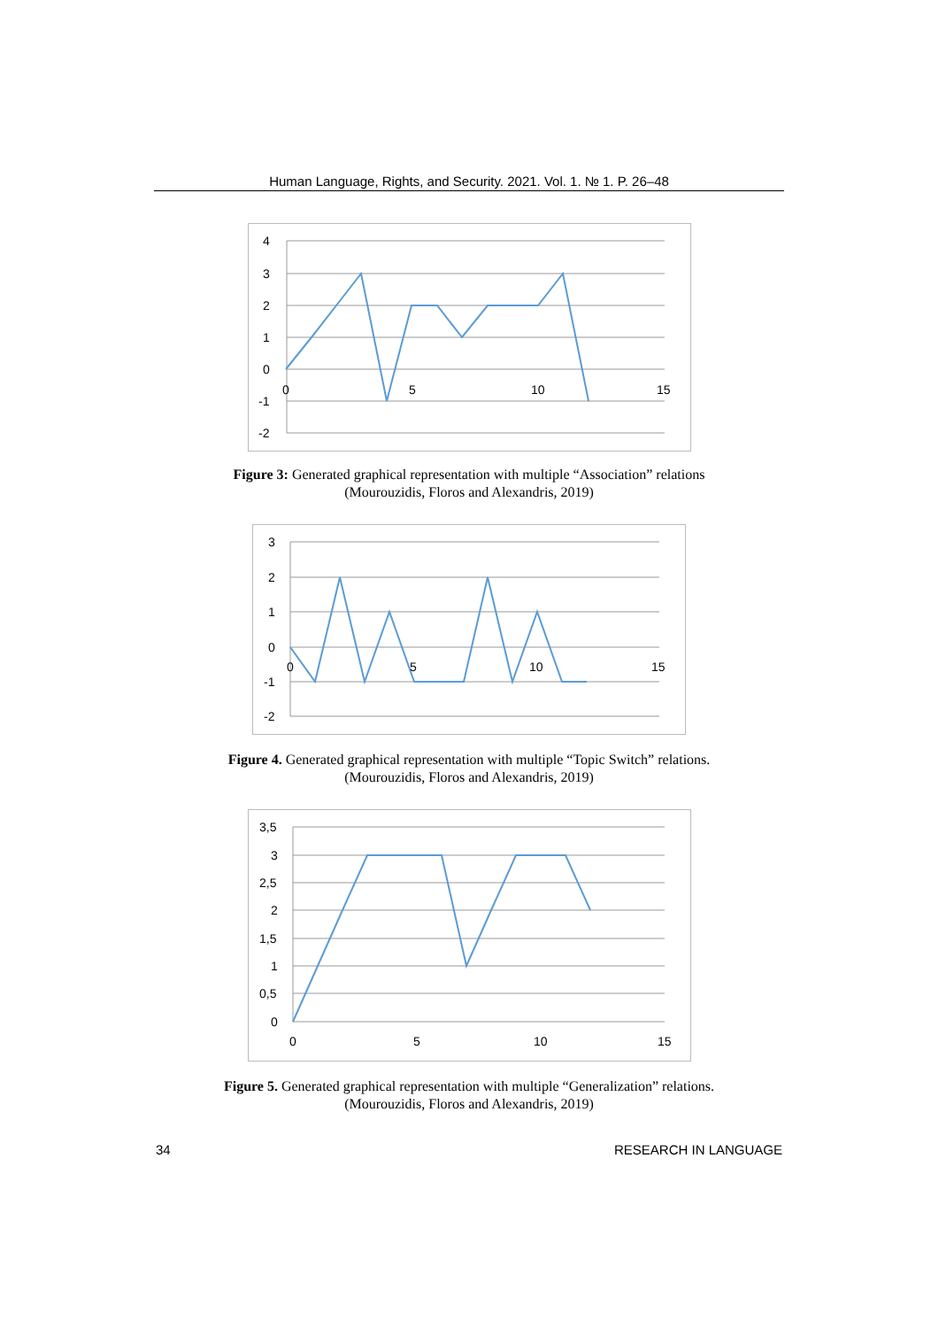Human Language, Rights, and Security. 2021. Vol. 1. № 1. P. 26–48
4
3
2
1
0
-1
-2
0
5
10
15
Figure 3: Generated graphical representation with multiple “Association” relations
(Mourouzidis, Floros and Alexandris, 2019)
3
2
1
0
-1
-2
0
5
10
15
Figure 4. Generated graphical representation with multiple “Topic Switch” relations.
(Mourouzidis, Floros and Alexandris, 2019)
3,5
3
2,5
2
1,5
1
0,5
0
0
5
10
15
Figure 5. Generated graphical representation with multiple “Generalization” relations.
(Mourouzidis, Floros and Alexandris, 2019)
34 RESEARCH IN LANGUAGE